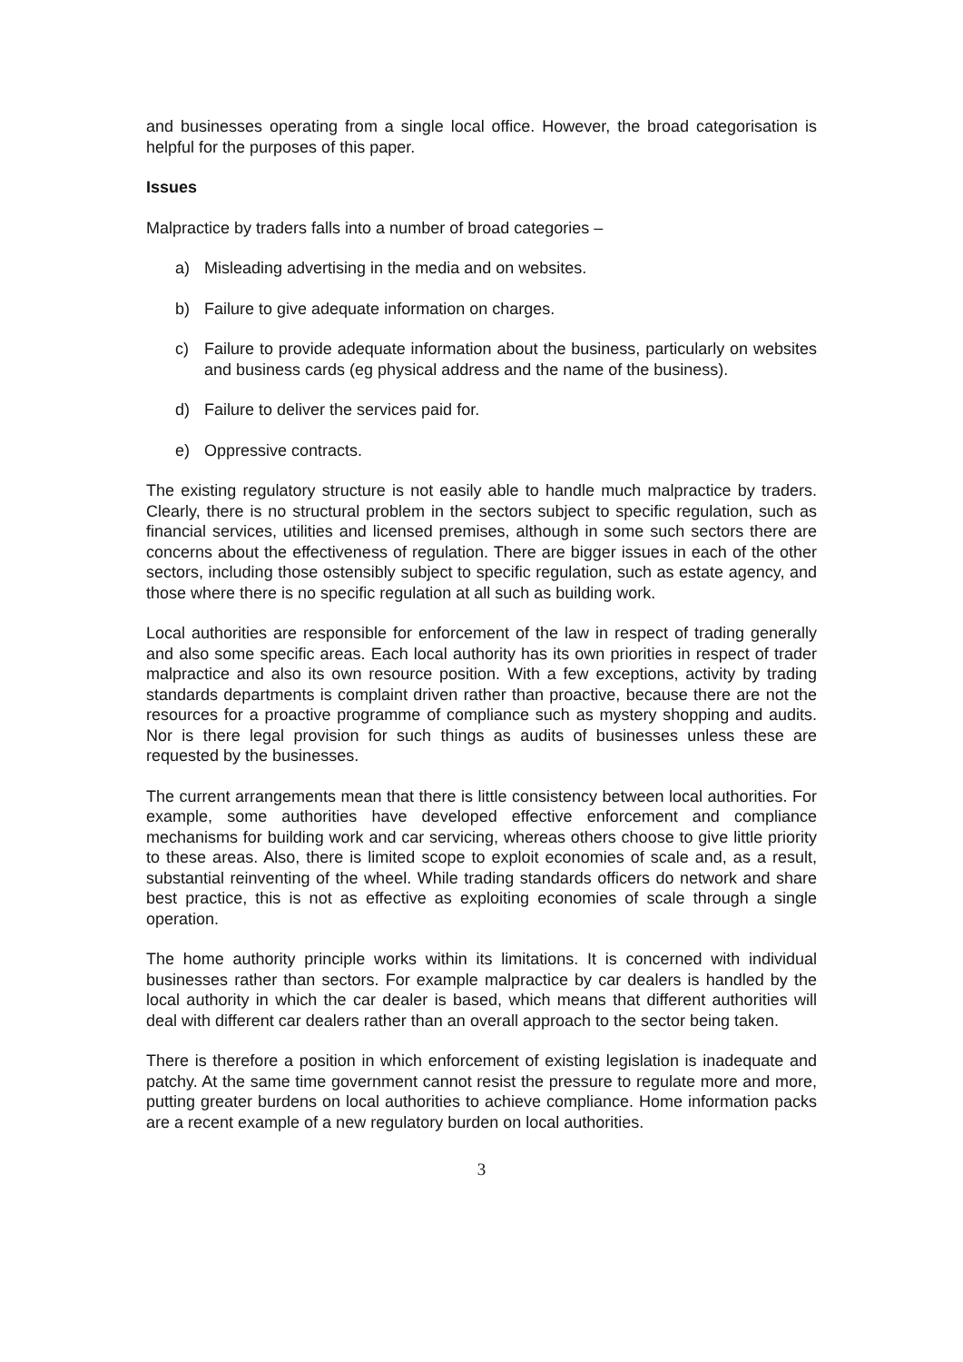and businesses operating from a single local office. However, the broad categorisation is helpful for the purposes of this paper.
Issues
Malpractice by traders falls into a number of broad categories –
a) Misleading advertising in the media and on websites.
b) Failure to give adequate information on charges.
c) Failure to provide adequate information about the business, particularly on websites and business cards (eg physical address and the name of the business).
d) Failure to deliver the services paid for.
e) Oppressive contracts.
The existing regulatory structure is not easily able to handle much malpractice by traders. Clearly, there is no structural problem in the sectors subject to specific regulation, such as financial services, utilities and licensed premises, although in some such sectors there are concerns about the effectiveness of regulation. There are bigger issues in each of the other sectors, including those ostensibly subject to specific regulation, such as estate agency, and those where there is no specific regulation at all such as building work.
Local authorities are responsible for enforcement of the law in respect of trading generally and also some specific areas. Each local authority has its own priorities in respect of trader malpractice and also its own resource position. With a few exceptions, activity by trading standards departments is complaint driven rather than proactive, because there are not the resources for a proactive programme of compliance such as mystery shopping and audits. Nor is there legal provision for such things as audits of businesses unless these are requested by the businesses.
The current arrangements mean that there is little consistency between local authorities. For example, some authorities have developed effective enforcement and compliance mechanisms for building work and car servicing, whereas others choose to give little priority to these areas. Also, there is limited scope to exploit economies of scale and, as a result, substantial reinventing of the wheel. While trading standards officers do network and share best practice, this is not as effective as exploiting economies of scale through a single operation.
The home authority principle works within its limitations. It is concerned with individual businesses rather than sectors. For example malpractice by car dealers is handled by the local authority in which the car dealer is based, which means that different authorities will deal with different car dealers rather than an overall approach to the sector being taken.
There is therefore a position in which enforcement of existing legislation is inadequate and patchy. At the same time government cannot resist the pressure to regulate more and more, putting greater burdens on local authorities to achieve compliance. Home information packs are a recent example of a new regulatory burden on local authorities.
3